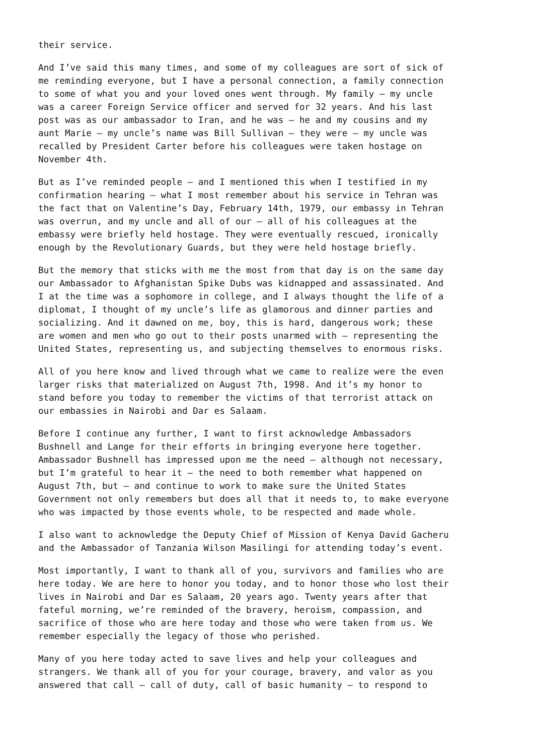their service.
And I’ve said this many times, and some of my colleagues are sort of sick of me reminding everyone, but I have a personal connection, a family connection to some of what you and your loved ones went through. My family – my uncle was a career Foreign Service officer and served for 32 years. And his last post was as our ambassador to Iran, and he was – he and my cousins and my aunt Marie – my uncle’s name was Bill Sullivan – they were – my uncle was recalled by President Carter before his colleagues were taken hostage on November 4th.
But as I’ve reminded people – and I mentioned this when I testified in my confirmation hearing – what I most remember about his service in Tehran was the fact that on Valentine’s Day, February 14th, 1979, our embassy in Tehran was overrun, and my uncle and all of our – all of his colleagues at the embassy were briefly held hostage. They were eventually rescued, ironically enough by the Revolutionary Guards, but they were held hostage briefly.
But the memory that sticks with me the most from that day is on the same day our Ambassador to Afghanistan Spike Dubs was kidnapped and assassinated. And I at the time was a sophomore in college, and I always thought the life of a diplomat, I thought of my uncle’s life as glamorous and dinner parties and socializing. And it dawned on me, boy, this is hard, dangerous work; these are women and men who go out to their posts unarmed with – representing the United States, representing us, and subjecting themselves to enormous risks.
All of you here know and lived through what we came to realize were the even larger risks that materialized on August 7th, 1998. And it’s my honor to stand before you today to remember the victims of that terrorist attack on our embassies in Nairobi and Dar es Salaam.
Before I continue any further, I want to first acknowledge Ambassadors Bushnell and Lange for their efforts in bringing everyone here together. Ambassador Bushnell has impressed upon me the need – although not necessary, but I’m grateful to hear it – the need to both remember what happened on August 7th, but – and continue to work to make sure the United States Government not only remembers but does all that it needs to, to make everyone who was impacted by those events whole, to be respected and made whole.
I also want to acknowledge the Deputy Chief of Mission of Kenya David Gacheru and the Ambassador of Tanzania Wilson Masilingi for attending today’s event.
Most importantly, I want to thank all of you, survivors and families who are here today. We are here to honor you today, and to honor those who lost their lives in Nairobi and Dar es Salaam, 20 years ago. Twenty years after that fateful morning, we’re reminded of the bravery, heroism, compassion, and sacrifice of those who are here today and those who were taken from us. We remember especially the legacy of those who perished.
Many of you here today acted to save lives and help your colleagues and strangers. We thank all of you for your courage, bravery, and valor as you answered that call – call of duty, call of basic humanity – to respond to